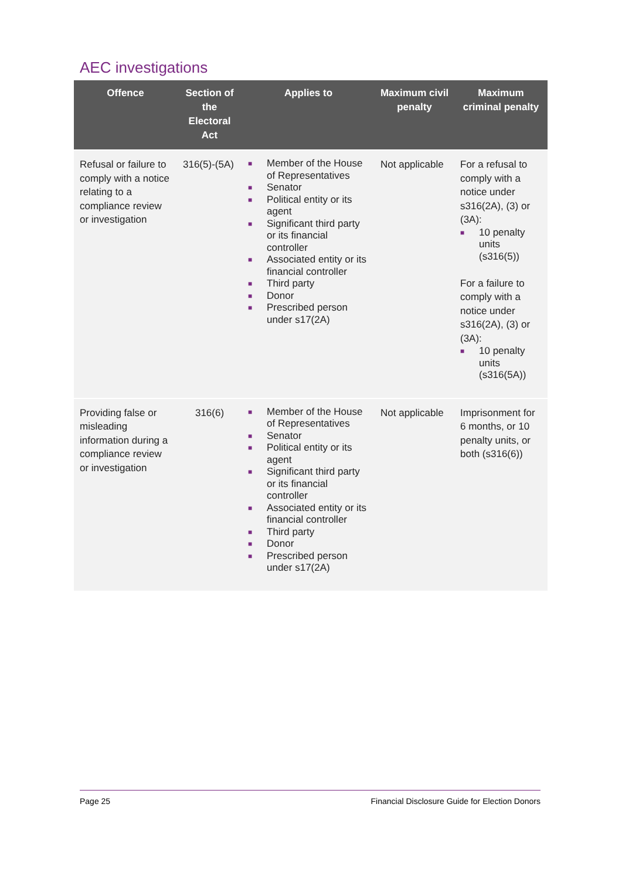AEC investigations
| Offence | Section of the Electoral Act | Applies to | Maximum civil penalty | Maximum criminal penalty |
| --- | --- | --- | --- | --- |
| Refusal or failure to comply with a notice relating to a compliance review or investigation | 316(5)-(5A) | ■ Member of the House of Representatives ■ Senator ■ Political entity or its agent ■ Significant third party or its financial controller ■ Associated entity or its financial controller ■ Third party ■ Donor ■ Prescribed person under s17(2A) | Not applicable | For a refusal to comply with a notice under s316(2A), (3) or (3A): ■ 10 penalty units (s316(5)) For a failure to comply with a notice under s316(2A), (3) or (3A): ■ 10 penalty units (s316(5A)) |
| Providing false or misleading information during a compliance review or investigation | 316(6) | ■ Member of the House of Representatives ■ Senator ■ Political entity or its agent ■ Significant third party or its financial controller ■ Associated entity or its financial controller ■ Third party ■ Donor ■ Prescribed person under s17(2A) | Not applicable | Imprisonment for 6 months, or 10 penalty units, or both (s316(6)) |
Page 25 Financial Disclosure Guide for Election Donors